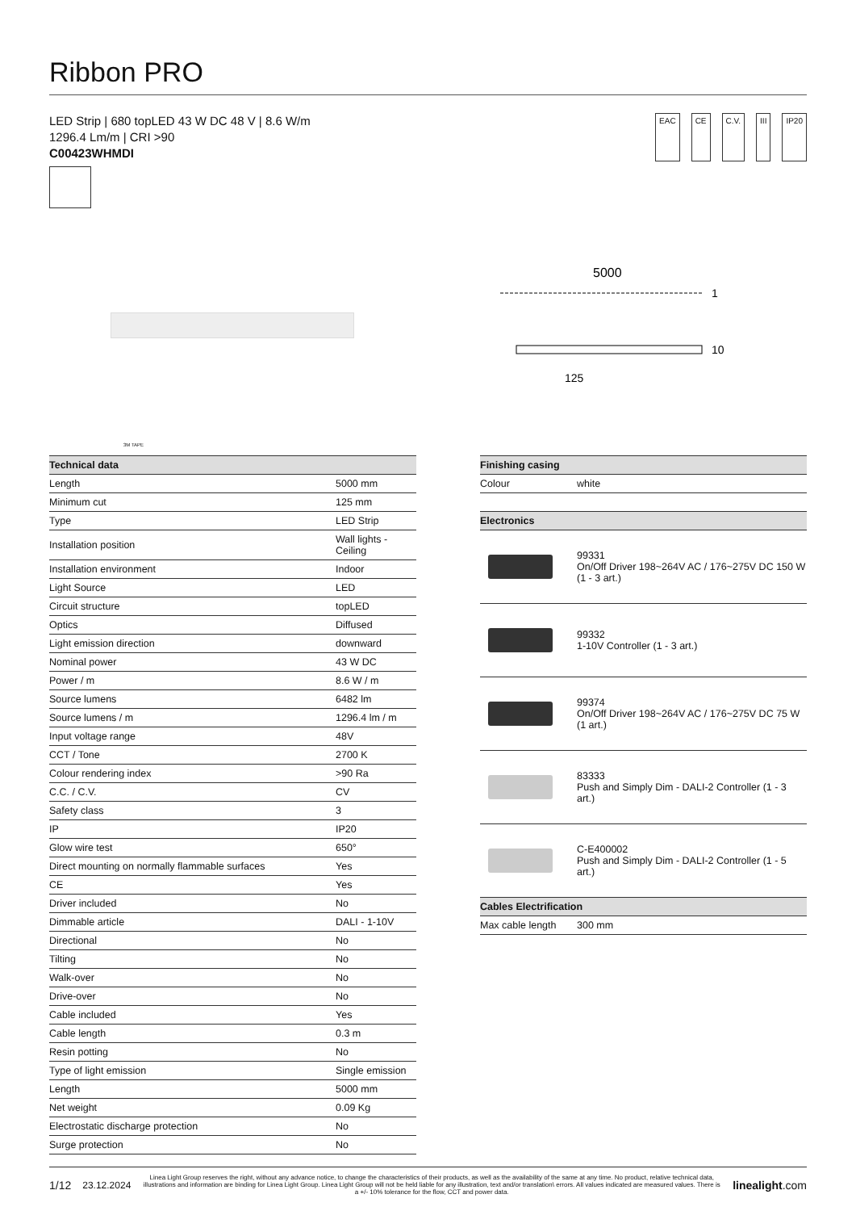Ribbon PRO
LED Strip | 680 topLED 43 W DC 48 V | 8.6 W/m
1296.4 Lm/m | CRI >90
C00423WHMDI
EAC CE C.V. III IP20
5000
1
10
125
3M TAPE
| Technical data | |
| --- | --- |
| Length | 5000 mm |
| Minimum cut | 125 mm |
| Type | LED Strip |
| Installation position | Wall lights - Ceiling |
| Installation environment | Indoor |
| Light Source | LED |
| Circuit structure | topLED |
| Optics | Diffused |
| Light emission direction | downward |
| Nominal power | 43 W DC |
| Power / m | 8.6 W / m |
| Source lumens | 6482 lm |
| Source lumens / m | 1296.4 lm / m |
| Input voltage range | 48V |
| CCT / Tone | 2700 K |
| Colour rendering index | >90 Ra |
| C.C. / C.V. | CV |
| Safety class | 3 |
| IP | IP20 |
| Glow wire test | 650° |
| Direct mounting on normally flammable surfaces | Yes |
| CE | Yes |
| Driver included | No |
| Dimmable article | DALI - 1-10V |
| Directional | No |
| Tilting | No |
| Walk-over | No |
| Drive-over | No |
| Cable included | Yes |
| Cable length | 0.3 m |
| Resin potting | No |
| Type of light emission | Single emission |
| Length | 5000 mm |
| Net weight | 0.09 Kg |
| Electrostatic discharge protection | No |
| Surge protection | No |
| Finishing casing | |
| --- | --- |
| Colour | white |
| Electronics | |
| | 99331 On/Off Driver 198~264V AC / 176~275V DC 150 W (1 - 3 art.) |
| | 99332 1-10V Controller (1 - 3 art.) |
| | 99374 On/Off Driver 198~264V AC / 176~275V DC 75 W (1 art.) |
| | 83333 Push and Simply Dim - DALI-2 Controller (1 - 3 art.) |
| | C-E400002 Push and Simply Dim - DALI-2 Controller (1 - 5 art.) |
| Cables Electrification | |
| Max cable length | 300 mm |
1/12 23.12.2024
Linea Light Group reserves the right, without any advance notice, to change the characteristics of their products, as well as the availability of the same at any time. No product, relative technical data, illustrations and information are binding for Linea Light Group. Linea Light Group will not be held liable for any illustration, text and/or translation\ errors. All values indicated are measured values. There is a +/- 10% tolerance for the flow, CCT and power data.
linealight.com